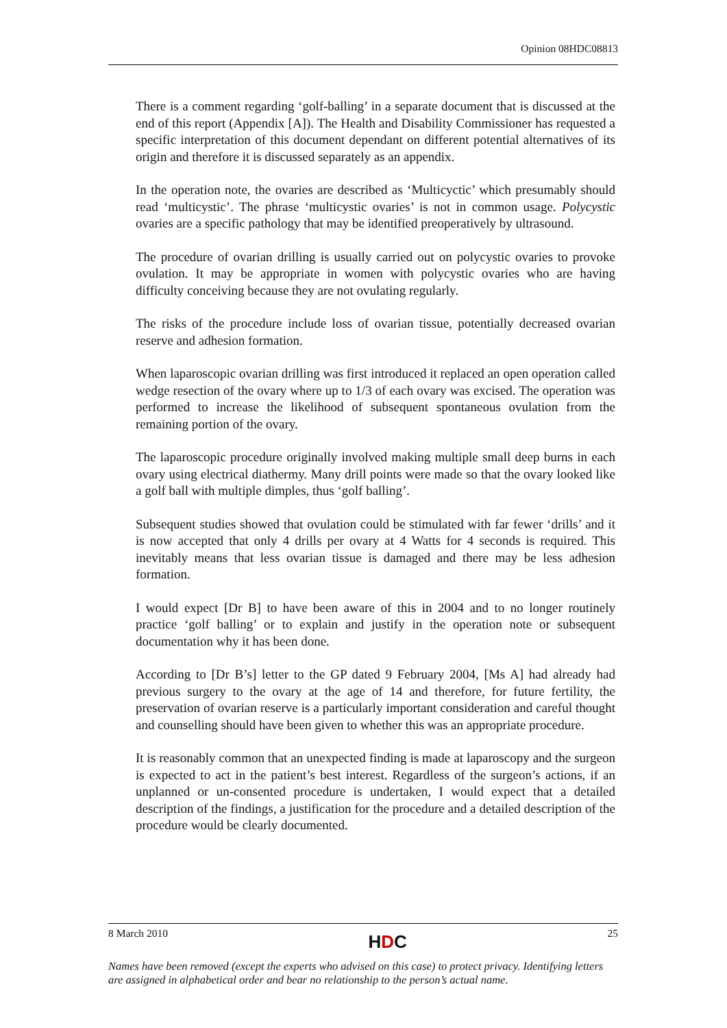Opinion 08HDC08813
There is a comment regarding ‘golf-balling’ in a separate document that is discussed at the end of this report (Appendix [A]). The Health and Disability Commissioner has requested a specific interpretation of this document dependant on different potential alternatives of its origin and therefore it is discussed separately as an appendix.
In the operation note, the ovaries are described as ‘Multicyctic’ which presumably should read ‘multicystic’. The phrase ‘multicystic ovaries’ is not in common usage. Polycystic ovaries are a specific pathology that may be identified preoperatively by ultrasound.
The procedure of ovarian drilling is usually carried out on polycystic ovaries to provoke ovulation. It may be appropriate in women with polycystic ovaries who are having difficulty conceiving because they are not ovulating regularly.
The risks of the procedure include loss of ovarian tissue, potentially decreased ovarian reserve and adhesion formation.
When laparoscopic ovarian drilling was first introduced it replaced an open operation called wedge resection of the ovary where up to 1/3 of each ovary was excised. The operation was performed to increase the likelihood of subsequent spontaneous ovulation from the remaining portion of the ovary.
The laparoscopic procedure originally involved making multiple small deep burns in each ovary using electrical diathermy. Many drill points were made so that the ovary looked like a golf ball with multiple dimples, thus ‘golf balling’.
Subsequent studies showed that ovulation could be stimulated with far fewer ‘drills’ and it is now accepted that only 4 drills per ovary at 4 Watts for 4 seconds is required. This inevitably means that less ovarian tissue is damaged and there may be less adhesion formation.
I would expect [Dr B] to have been aware of this in 2004 and to no longer routinely practice ‘golf balling’ or to explain and justify in the operation note or subsequent documentation why it has been done.
According to [Dr B’s] letter to the GP dated 9 February 2004, [Ms A] had already had previous surgery to the ovary at the age of 14 and therefore, for future fertility, the preservation of ovarian reserve is a particularly important consideration and careful thought and counselling should have been given to whether this was an appropriate procedure.
It is reasonably common that an unexpected finding is made at laparoscopy and the surgeon is expected to act in the patient’s best interest. Regardless of the surgeon’s actions, if an unplanned or un-consented procedure is undertaken, I would expect that a detailed description of the findings, a justification for the procedure and a detailed description of the procedure would be clearly documented.
8 March 2010 HDC 25
Names have been removed (except the experts who advised on this case) to protect privacy. Identifying letters are assigned in alphabetical order and bear no relationship to the person’s actual name.